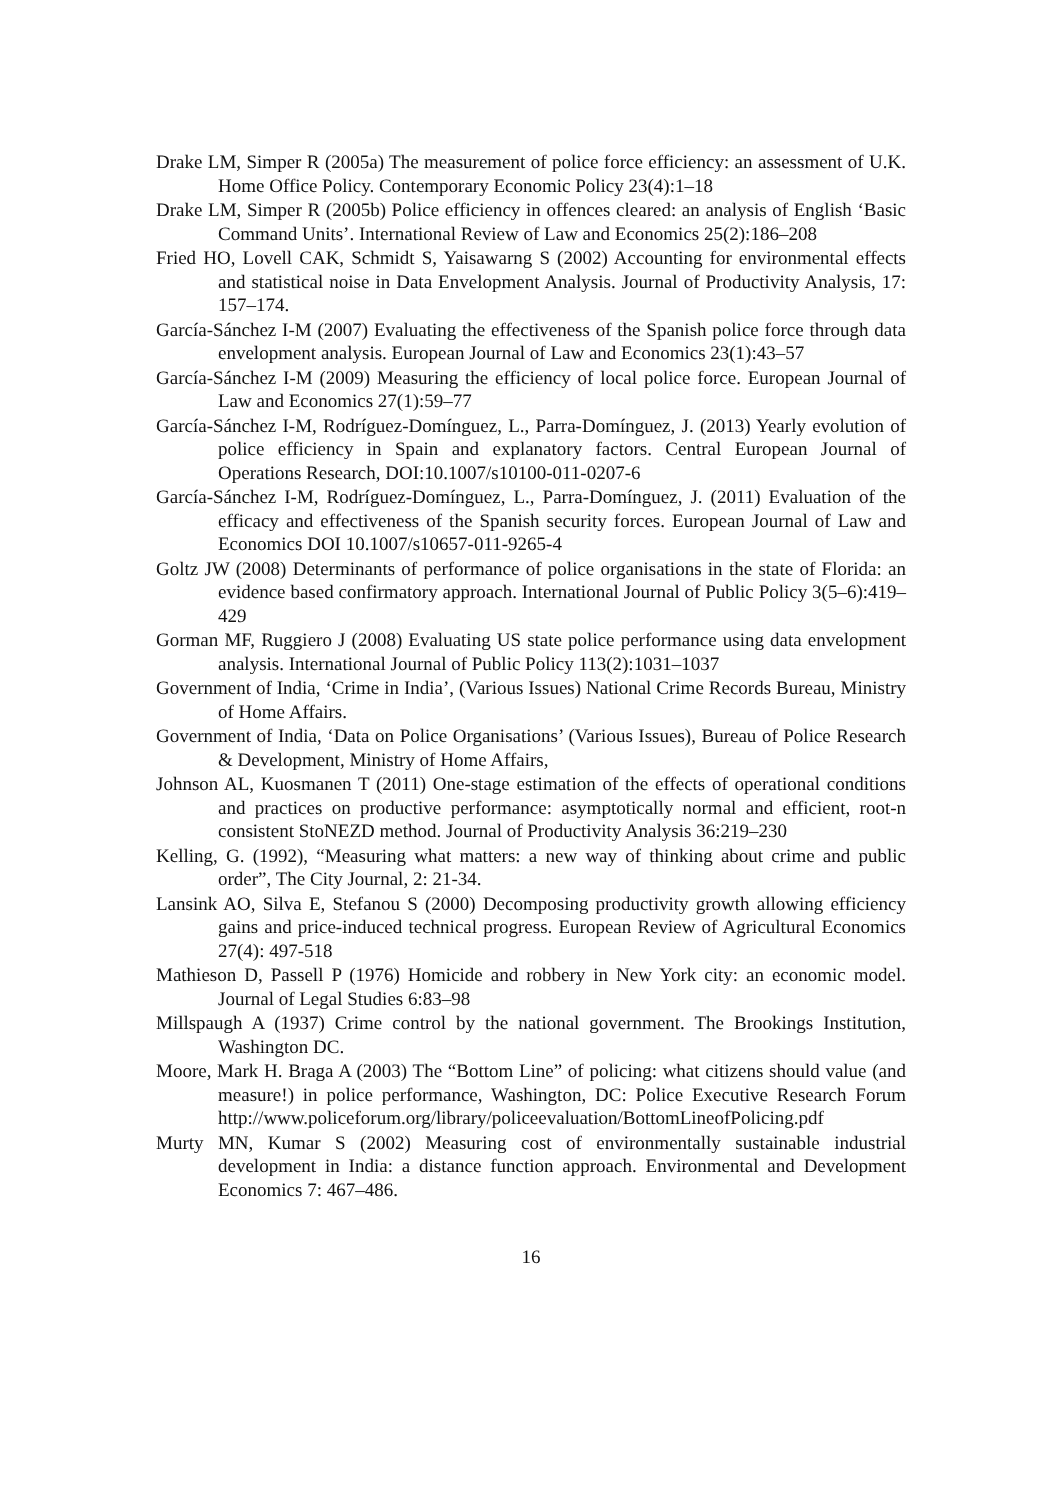Drake LM, Simper R (2005a) The measurement of police force efficiency: an assessment of U.K. Home Office Policy. Contemporary Economic Policy 23(4):1–18
Drake LM, Simper R (2005b) Police efficiency in offences cleared: an analysis of English ‘Basic Command Units’. International Review of Law and Economics 25(2):186–208
Fried HO, Lovell CAK, Schmidt S, Yaisawarng S (2002) Accounting for environmental effects and statistical noise in Data Envelopment Analysis. Journal of Productivity Analysis, 17: 157–174.
García-Sánchez I-M (2007) Evaluating the effectiveness of the Spanish police force through data envelopment analysis. European Journal of Law and Economics 23(1):43–57
García-Sánchez I-M (2009) Measuring the efficiency of local police force. European Journal of Law and Economics 27(1):59–77
García-Sánchez I-M, Rodríguez-Domínguez, L., Parra-Domínguez, J. (2013) Yearly evolution of police efficiency in Spain and explanatory factors. Central European Journal of Operations Research, DOI:10.1007/s10100-011-0207-6
García-Sánchez I-M, Rodríguez-Domínguez, L., Parra-Domínguez, J. (2011) Evaluation of the efficacy and effectiveness of the Spanish security forces. European Journal of Law and Economics DOI 10.1007/s10657-011-9265-4
Goltz JW (2008) Determinants of performance of police organisations in the state of Florida: an evidence based confirmatory approach. International Journal of Public Policy 3(5–6):419–429
Gorman MF, Ruggiero J (2008) Evaluating US state police performance using data envelopment analysis. International Journal of Public Policy 113(2):1031–1037
Government of India, ‘Crime in India’, (Various Issues) National Crime Records Bureau, Ministry of Home Affairs.
Government of India, ‘Data on Police Organisations’ (Various Issues), Bureau of Police Research & Development, Ministry of Home Affairs,
Johnson AL, Kuosmanen T (2011) One-stage estimation of the effects of operational conditions and practices on productive performance: asymptotically normal and efficient, root-n consistent StoNEZD method. Journal of Productivity Analysis 36:219–230
Kelling, G. (1992), “Measuring what matters: a new way of thinking about crime and public order”, The City Journal, 2: 21-34.
Lansink AO, Silva E, Stefanou S (2000) Decomposing productivity growth allowing efficiency gains and price-induced technical progress. European Review of Agricultural Economics 27(4): 497-518
Mathieson D, Passell P (1976) Homicide and robbery in New York city: an economic model. Journal of Legal Studies 6:83–98
Millspaugh A (1937) Crime control by the national government. The Brookings Institution, Washington DC.
Moore, Mark H. Braga A (2003) The “Bottom Line” of policing: what citizens should value (and measure!) in police performance, Washington, DC: Police Executive Research Forum http://www.policeforum.org/library/policeevaluation/BottomLineofPolicing.pdf
Murty MN, Kumar S (2002) Measuring cost of environmentally sustainable industrial development in India: a distance function approach. Environmental and Development Economics 7: 467–486.
16